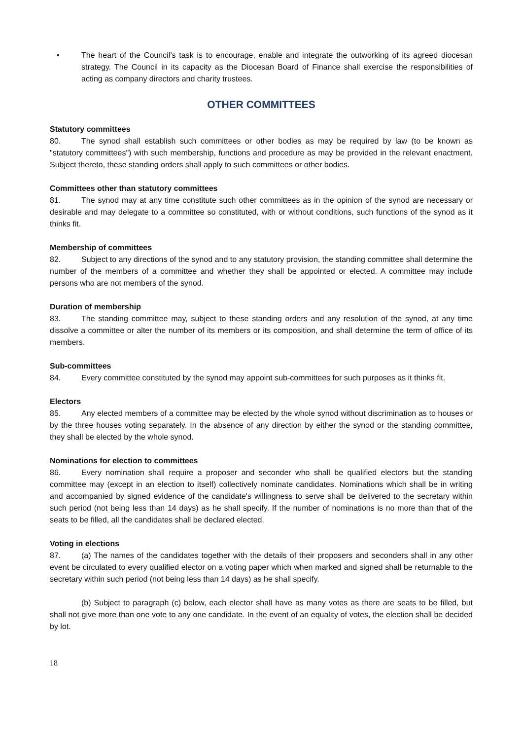• The heart of the Council’s task is to encourage, enable and integrate the outworking of its agreed diocesan strategy. The Council in its capacity as the Diocesan Board of Finance shall exercise the responsibilities of acting as company directors and charity trustees.
OTHER COMMITTEES
Statutory committees
80. The synod shall establish such committees or other bodies as may be required by law (to be known as "statutory committees") with such membership, functions and procedure as may be provided in the relevant enactment. Subject thereto, these standing orders shall apply to such committees or other bodies.
Committees other than statutory committees
81. The synod may at any time constitute such other committees as in the opinion of the synod are necessary or desirable and may delegate to a committee so constituted, with or without conditions, such functions of the synod as it thinks fit.
Membership of committees
82. Subject to any directions of the synod and to any statutory provision, the standing committee shall determine the number of the members of a committee and whether they shall be appointed or elected. A committee may include persons who are not members of the synod.
Duration of membership
83. The standing committee may, subject to these standing orders and any resolution of the synod, at any time dissolve a committee or alter the number of its members or its composition, and shall determine the term of office of its members.
Sub-committees
84. Every committee constituted by the synod may appoint sub-committees for such purposes as it thinks fit.
Electors
85. Any elected members of a committee may be elected by the whole synod without discrimination as to houses or by the three houses voting separately. In the absence of any direction by either the synod or the standing committee, they shall be elected by the whole synod.
Nominations for election to committees
86. Every nomination shall require a proposer and seconder who shall be qualified electors but the standing committee may (except in an election to itself) collectively nominate candidates. Nominations which shall be in writing and accompanied by signed evidence of the candidate's willingness to serve shall be delivered to the secretary within such period (not being less than 14 days) as he shall specify. If the number of nominations is no more than that of the seats to be filled, all the candidates shall be declared elected.
Voting in elections
87. (a) The names of the candidates together with the details of their proposers and seconders shall in any other event be circulated to every qualified elector on a voting paper which when marked and signed shall be returnable to the secretary within such period (not being less than 14 days) as he shall specify.
(b) Subject to paragraph (c) below, each elector shall have as many votes as there are seats to be filled, but shall not give more than one vote to any one candidate. In the event of an equality of votes, the election shall be decided by lot.
18